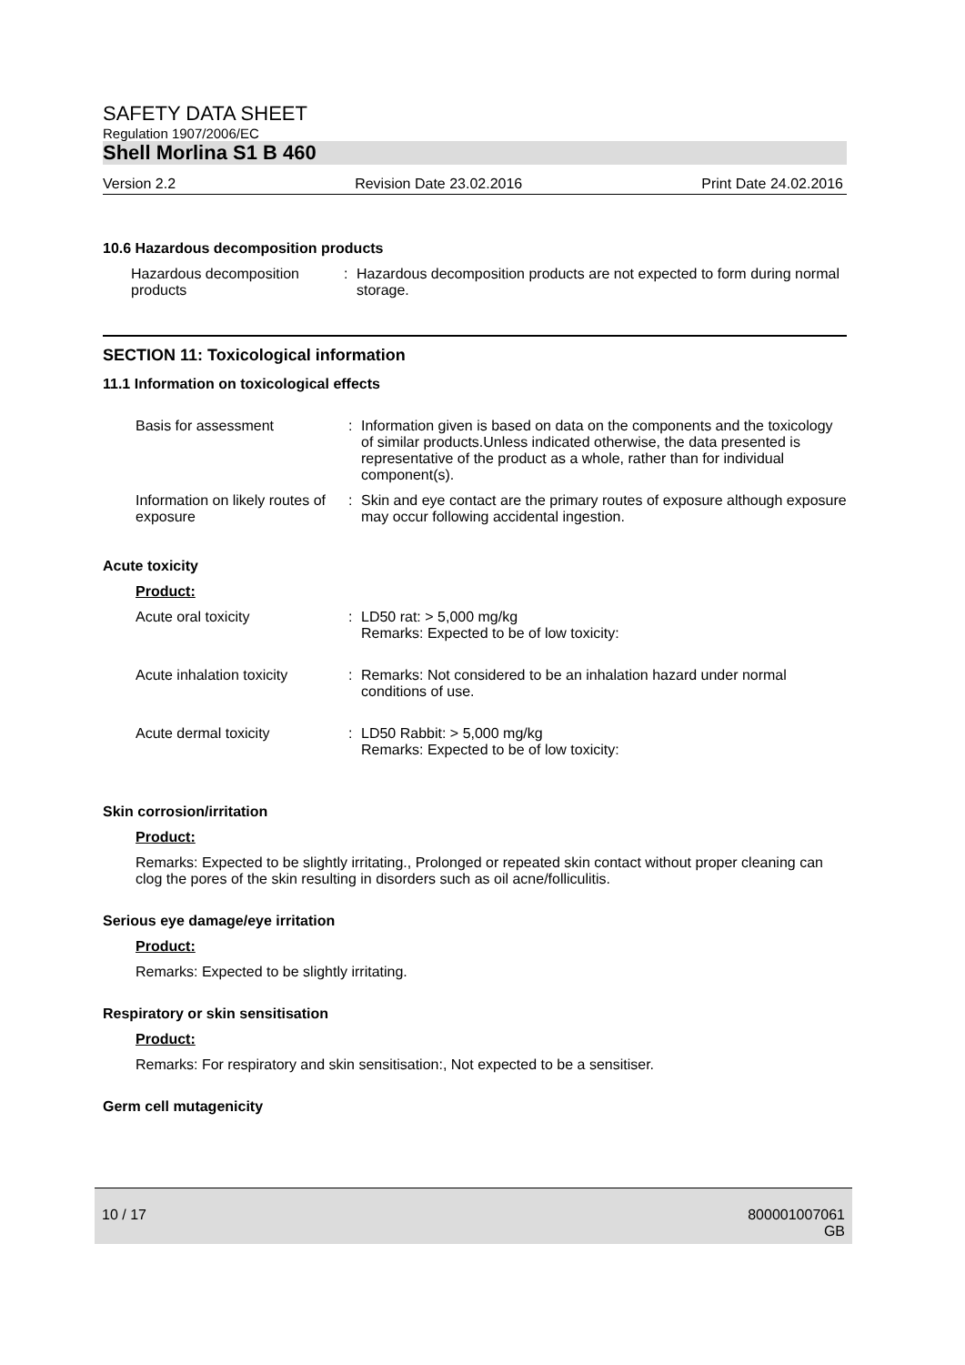SAFETY DATA SHEET
Regulation 1907/2006/EC
Shell Morlina S1 B 460
Version 2.2 Revision Date 23.02.2016 Print Date 24.02.2016
10.6 Hazardous decomposition products
Hazardous decomposition products
: Hazardous decomposition products are not expected to form during normal storage.
SECTION 11: Toxicological information
11.1 Information on toxicological effects
Basis for assessment : Information given is based on data on the components and the toxicology of similar products.Unless indicated otherwise, the data presented is representative of the product as a whole, rather than for individual component(s).
Information on likely routes of exposure
: Skin and eye contact are the primary routes of exposure although exposure may occur following accidental ingestion.
Acute toxicity
Product:
Acute oral toxicity : LD50 rat: > 5,000 mg/kg
Remarks: Expected to be of low toxicity:
Acute inhalation toxicity
: Remarks: Not considered to be an inhalation hazard under normal conditions of use.
Acute dermal toxicity : LD50 Rabbit: > 5,000 mg/kg
Remarks: Expected to be of low toxicity:
Skin corrosion/irritation
Product:
Remarks: Expected to be slightly irritating., Prolonged or repeated skin contact without proper cleaning can clog the pores of the skin resulting in disorders such as oil acne/folliculitis.
Serious eye damage/eye irritation
Product:
Remarks: Expected to be slightly irritating.
Respiratory or skin sensitisation
Product:
Remarks: For respiratory and skin sensitisation:, Not expected to be a sensitiser.
Germ cell mutagenicity
10 / 17 800001007061
GB